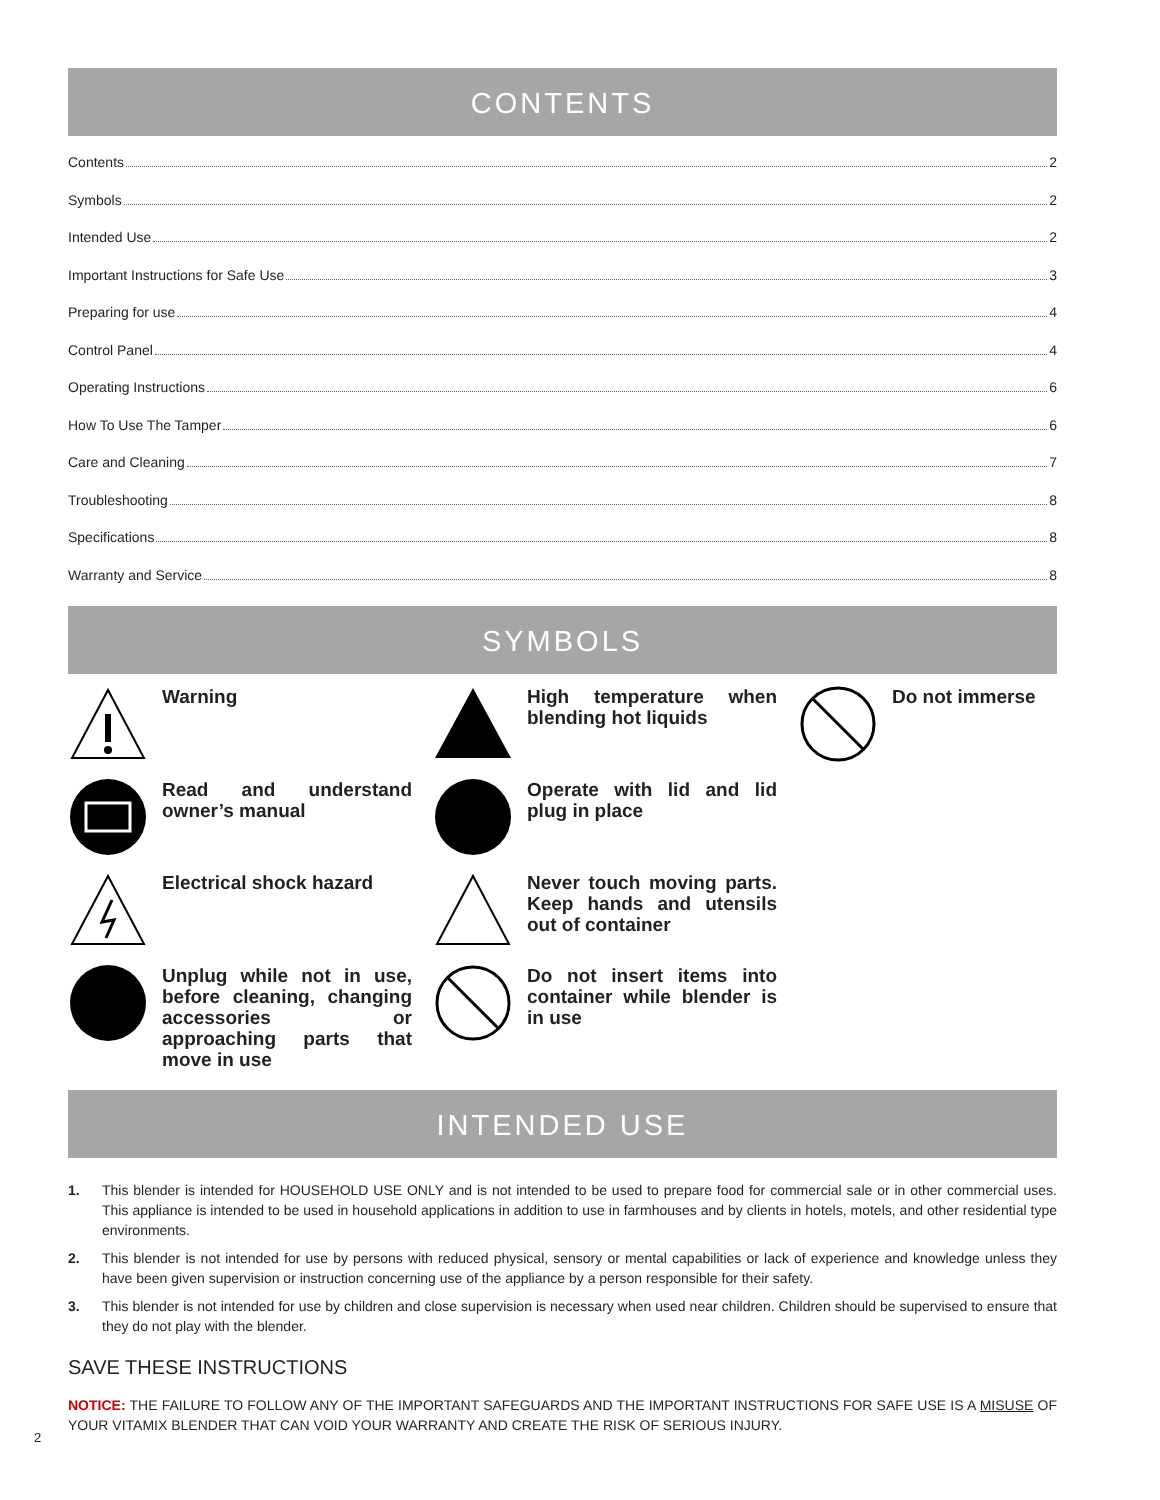CONTENTS
Contents 2
Symbols 2
Intended Use 2
Important Instructions for Safe Use 3
Preparing for use 4
Control Panel 4
Operating Instructions 6
How To Use The Tamper 6
Care and Cleaning 7
Troubleshooting 8
Specifications 8
Warranty and Service 8
SYMBOLS
Warning
Read and understand owner’s manual
Electrical shock hazard
Unplug while not in use, before cleaning, changing accessories or approaching parts that move in use
High temperature when blending hot liquids
Operate with lid and lid plug in place
Never touch moving parts. Keep hands and utensils out of container
Do not insert items into container while blender is in use
Do not immerse
INTENDED USE
1. This blender is intended for HOUSEHOLD USE ONLY and is not intended to be used to prepare food for commercial sale or in other commercial uses. This appliance is intended to be used in household applications in addition to use in farmhouses and by clients in hotels, motels, and other residential type environments.
2. This blender is not intended for use by persons with reduced physical, sensory or mental capabilities or lack of experience and knowledge unless they have been given supervision or instruction concerning use of the appliance by a person responsible for their safety.
3. This blender is not intended for use by children and close supervision is necessary when used near children. Children should be supervised to ensure that they do not play with the blender.
SAVE THESE INSTRUCTIONS
NOTICE: THE FAILURE TO FOLLOW ANY OF THE IMPORTANT SAFEGUARDS AND THE IMPORTANT INSTRUCTIONS FOR SAFE USE IS A MISUSE OF YOUR VITAMIX BLENDER THAT CAN VOID YOUR WARRANTY AND CREATE THE RISK OF SERIOUS INJURY.
2